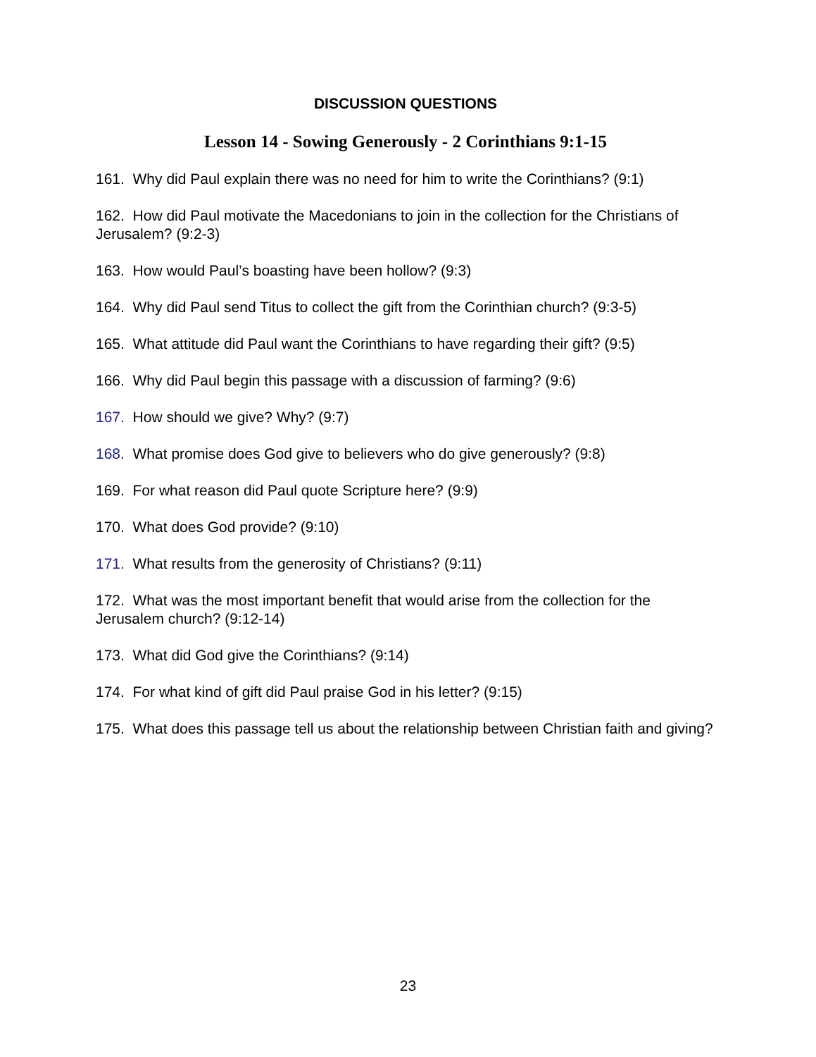DISCUSSION QUESTIONS
Lesson 14 - Sowing Generously - 2 Corinthians 9:1-15
161. Why did Paul explain there was no need for him to write the Corinthians? (9:1)
162. How did Paul motivate the Macedonians to join in the collection for the Christians of Jerusalem? (9:2-3)
163. How would Paul’s boasting have been hollow? (9:3)
164. Why did Paul send Titus to collect the gift from the Corinthian church? (9:3-5)
165. What attitude did Paul want the Corinthians to have regarding their gift? (9:5)
166. Why did Paul begin this passage with a discussion of farming? (9:6)
167. How should we give? Why? (9:7)
168. What promise does God give to believers who do give generously? (9:8)
169. For what reason did Paul quote Scripture here? (9:9)
170. What does God provide? (9:10)
171. What results from the generosity of Christians? (9:11)
172. What was the most important benefit that would arise from the collection for the Jerusalem church? (9:12-14)
173. What did God give the Corinthians? (9:14)
174. For what kind of gift did Paul praise God in his letter? (9:15)
175. What does this passage tell us about the relationship between Christian faith and giving?
23